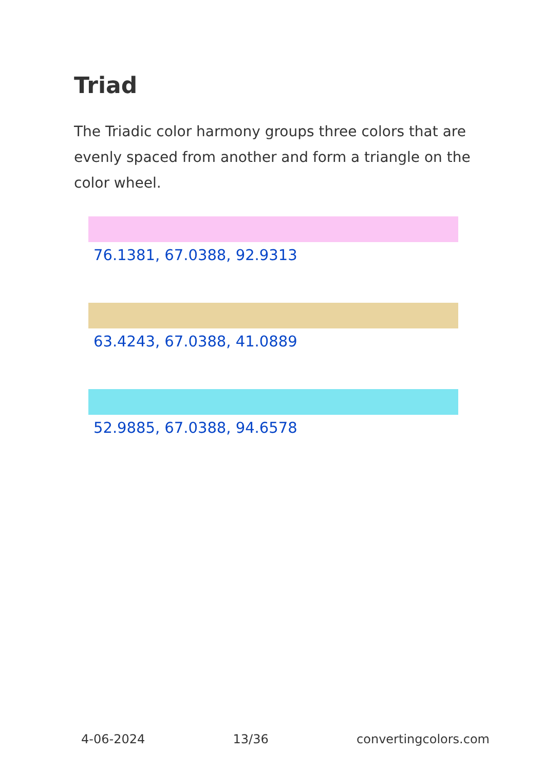Triad
The Triadic color harmony groups three colors that are evenly spaced from another and form a triangle on the color wheel.
76.1381, 67.0388, 92.9313
63.4243, 67.0388, 41.0889
52.9885, 67.0388, 94.6578
4-06-2024 13/36 convertingcolors.com